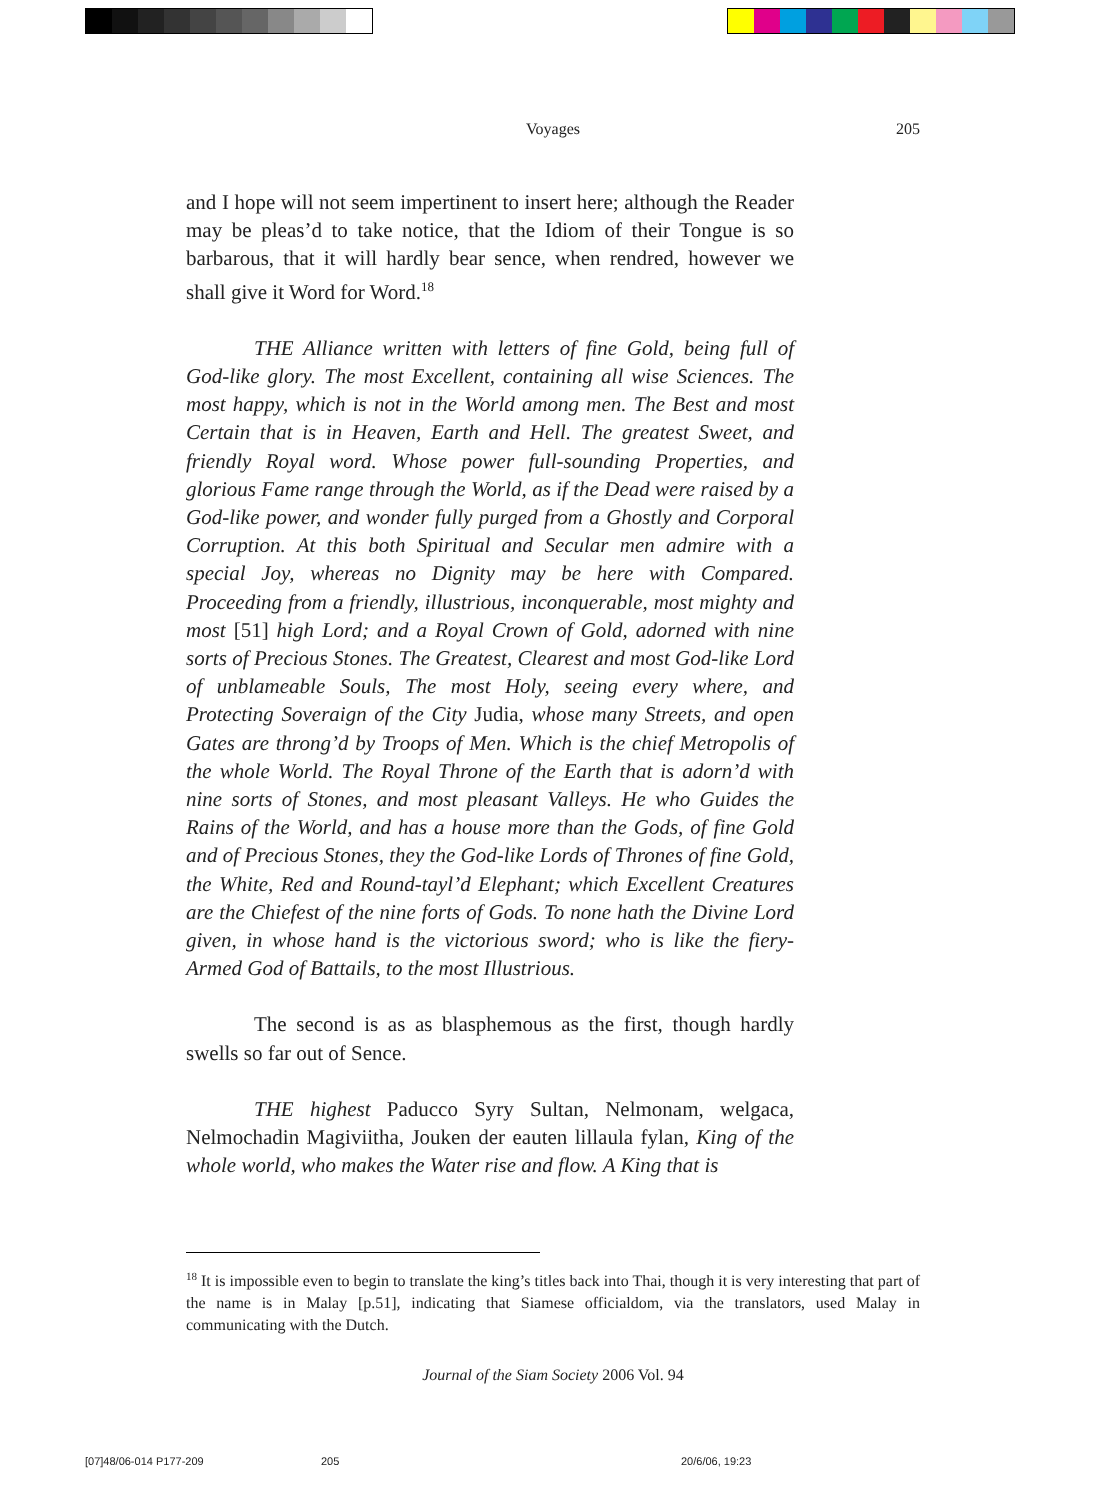Voyages 205
and I hope will not seem impertinent to insert here; although the Reader may be pleas’d to take notice, that the Idiom of their Tongue is so barbarous, that it will hardly bear sence, when rendred, however we shall give it Word for Word.<sup>18</sup>
THE Alliance written with letters of fine Gold, being full of God-like glory. The most Excellent, containing all wise Sciences. The most happy, which is not in the World among men. The Best and most Certain that is in Heaven, Earth and Hell. The greatest Sweet, and friendly Royal word. Whose power full-sounding Properties, and glorious Fame range through the World, as if the Dead were raised by a God-like power, and wonder fully purged from a Ghostly and Corporal Corruption. At this both Spiritual and Secular men admire with a special Joy, whereas no Dignity may be here with Compared. Proceeding from a friendly, illustrious, inconquerable, most mighty and most [51] high Lord; and a Royal Crown of Gold, adorned with nine sorts of Precious Stones. The Greatest, Clearest and most God-like Lord of unblameable Souls, The most Holy, seeing every where, and Protecting Soveraign of the City Judia, whose many Streets, and open Gates are throng’d by Troops of Men. Which is the chief Metropolis of the whole World. The Royal Throne of the Earth that is adorn’d with nine sorts of Stones, and most pleasant Valleys. He who Guides the Rains of the World, and has a house more than the Gods, of fine Gold and of Precious Stones, they the God-like Lords of Thrones of fine Gold, the White, Red and Round-tayl’d Elephant; which Excellent Creatures are the Chiefest of the nine forts of Gods. To none hath the Divine Lord given, in whose hand is the victorious sword; who is like the fiery-Armed God of Battails, to the most Illustrious.
The second is as as blasphemous as the first, though hardly swells so far out of Sence.
THE highest Paducco Syry Sultan, Nelmonam, welgaca, Nelmochadin Magiviitha, Jouken der eauten lillaula fylan, King of the whole world, who makes the Water rise and flow. A King that is
<sup>18</sup> It is impossible even to begin to translate the king’s titles back into Thai, though it is very interesting that part of the name is in Malay [p.51], indicating that Siamese officialdom, via the translators, used Malay in communicating with the Dutch.
Journal of the Siam Society 2006 Vol. 94
[07]48/06-014 P177-209 205 20/6/06, 19:23